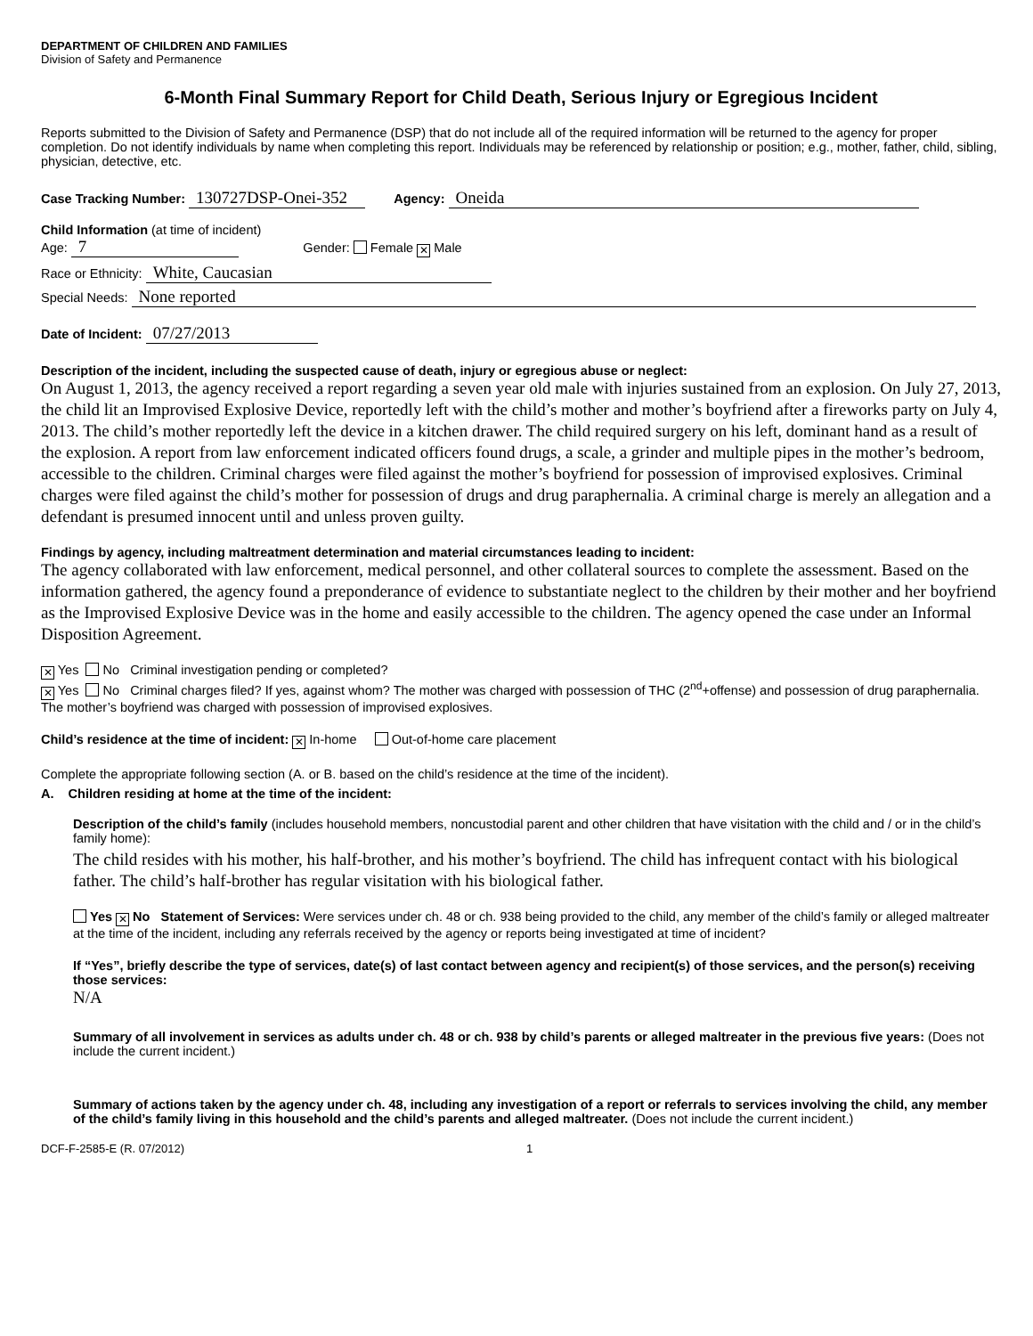DEPARTMENT OF CHILDREN AND FAMILIES
Division of Safety and Permanence
6-Month Final Summary Report for Child Death, Serious Injury or Egregious Incident
Reports submitted to the Division of Safety and Permanence (DSP) that do not include all of the required information will be returned to the agency for proper completion. Do not identify individuals by name when completing this report. Individuals may be referenced by relationship or position; e.g., mother, father, child, sibling, physician, detective, etc.
Case Tracking Number: 130727DSP-Onei-352 Agency: Oneida
Child Information (at time of incident)
Age: 7 Gender: Female ✕ Male
Race or Ethnicity: White, Caucasian
Special Needs: None reported
Date of Incident: 07/27/2013
Description of the incident, including the suspected cause of death, injury or egregious abuse or neglect:
On August 1, 2013, the agency received a report regarding a seven year old male with injuries sustained from an explosion. On July 27, 2013, the child lit an Improvised Explosive Device, reportedly left with the child’s mother and mother’s boyfriend after a fireworks party on July 4, 2013. The child’s mother reportedly left the device in a kitchen drawer. The child required surgery on his left, dominant hand as a result of the explosion. A report from law enforcement indicated officers found drugs, a scale, a grinder and multiple pipes in the mother’s bedroom, accessible to the children. Criminal charges were filed against the mother’s boyfriend for possession of improvised explosives. Criminal charges were filed against the child’s mother for possession of drugs and drug paraphernalia. A criminal charge is merely an allegation and a defendant is presumed innocent until and unless proven guilty.
Findings by agency, including maltreatment determination and material circumstances leading to incident:
The agency collaborated with law enforcement, medical personnel, and other collateral sources to complete the assessment. Based on the information gathered, the agency found a preponderance of evidence to substantiate neglect to the children by their mother and her boyfriend as the Improvised Explosive Device was in the home and easily accessible to the children. The agency opened the case under an Informal Disposition Agreement.
✕ Yes No Criminal investigation pending or completed?
✕ Yes No Criminal charges filed? If yes, against whom? The mother was charged with possession of THC (2<sup>nd</sup>+offense) and possession of drug paraphernalia. The mother’s boyfriend was charged with possession of improvised explosives.
Child’s residence at the time of incident: ✕ In-home Out-of-home care placement
Complete the appropriate following section (A. or B. based on the child’s residence at the time of the incident).
A. Children residing at home at the time of the incident:
Description of the child’s family (includes household members, noncustodial parent and other children that have visitation with the child and / or in the child’s family home):
The child resides with his mother, his half-brother, and his mother’s boyfriend. The child has infrequent contact with his biological father. The child’s half-brother has regular visitation with his biological father.
Yes ✕ No Statement of Services: Were services under ch. 48 or ch. 938 being provided to the child, any member of the child’s family or alleged maltreater at the time of the incident, including any referrals received by the agency or reports being investigated at time of incident?
If “Yes”, briefly describe the type of services, date(s) of last contact between agency and recipient(s) of those services, and the person(s) receiving those services:
N/A
Summary of all involvement in services as adults under ch. 48 or ch. 938 by child’s parents or alleged maltreater in the previous five years: (Does not include the current incident.)
Summary of actions taken by the agency under ch. 48, including any investigation of a report or referrals to services involving the child, any member of the child’s family living in this household and the child’s parents and alleged maltreater. (Does not include the current incident.)
DCF-F-2585-E (R. 07/2012) 1